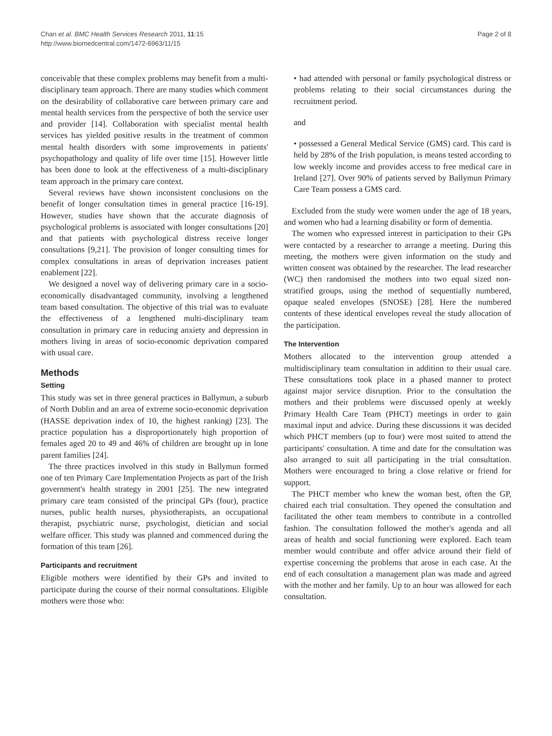Chan et al. BMC Health Services Research 2011, 11:15
http://www.biomedcentral.com/1472-6963/11/15
Page 2 of 8
conceivable that these complex problems may benefit from a multi-disciplinary team approach. There are many studies which comment on the desirability of collaborative care between primary care and mental health services from the perspective of both the service user and provider [14]. Collaboration with specialist mental health services has yielded positive results in the treatment of common mental health disorders with some improvements in patients' psychopathology and quality of life over time [15]. However little has been done to look at the effectiveness of a multi-disciplinary team approach in the primary care context.
Several reviews have shown inconsistent conclusions on the benefit of longer consultation times in general practice [16-19]. However, studies have shown that the accurate diagnosis of psychological problems is associated with longer consultations [20] and that patients with psychological distress receive longer consultations [9,21]. The provision of longer consulting times for complex consultations in areas of deprivation increases patient enablement [22].
We designed a novel way of delivering primary care in a socio-economically disadvantaged community, involving a lengthened team based consultation. The objective of this trial was to evaluate the effectiveness of a lengthened multi-disciplinary team consultation in primary care in reducing anxiety and depression in mothers living in areas of socio-economic deprivation compared with usual care.
Methods
Setting
This study was set in three general practices in Ballymun, a suburb of North Dublin and an area of extreme socio-economic deprivation (HASSE deprivation index of 10, the highest ranking) [23]. The practice population has a disproportionately high proportion of females aged 20 to 49 and 46% of children are brought up in lone parent families [24].
The three practices involved in this study in Ballymun formed one of ten Primary Care Implementation Projects as part of the Irish government's health strategy in 2001 [25]. The new integrated primary care team consisted of the principal GPs (four), practice nurses, public health nurses, physiotherapists, an occupational therapist, psychiatric nurse, psychologist, dietician and social welfare officer. This study was planned and commenced during the formation of this team [26].
Participants and recruitment
Eligible mothers were identified by their GPs and invited to participate during the course of their normal consultations. Eligible mothers were those who:
• had attended with personal or family psychological distress or problems relating to their social circumstances during the recruitment period.
and
• possessed a General Medical Service (GMS) card. This card is held by 28% of the Irish population, is means tested according to low weekly income and provides access to free medical care in Ireland [27]. Over 90% of patients served by Ballymun Primary Care Team possess a GMS card.
Excluded from the study were women under the age of 18 years, and women who had a learning disability or form of dementia.
The women who expressed interest in participation to their GPs were contacted by a researcher to arrange a meeting. During this meeting, the mothers were given information on the study and written consent was obtained by the researcher. The lead researcher (WC) then randomised the mothers into two equal sized non-stratified groups, using the method of sequentially numbered, opaque sealed envelopes (SNOSE) [28]. Here the numbered contents of these identical envelopes reveal the study allocation of the participation.
The Intervention
Mothers allocated to the intervention group attended a multidisciplinary team consultation in addition to their usual care. These consultations took place in a phased manner to protect against major service disruption. Prior to the consultation the mothers and their problems were discussed openly at weekly Primary Health Care Team (PHCT) meetings in order to gain maximal input and advice. During these discussions it was decided which PHCT members (up to four) were most suited to attend the participants' consultation. A time and date for the consultation was also arranged to suit all participating in the trial consultation. Mothers were encouraged to bring a close relative or friend for support.
The PHCT member who knew the woman best, often the GP, chaired each trial consultation. They opened the consultation and facilitated the other team members to contribute in a controlled fashion. The consultation followed the mother's agenda and all areas of health and social functioning were explored. Each team member would contribute and offer advice around their field of expertise concerning the problems that arose in each case. At the end of each consultation a management plan was made and agreed with the mother and her family. Up to an hour was allowed for each consultation.